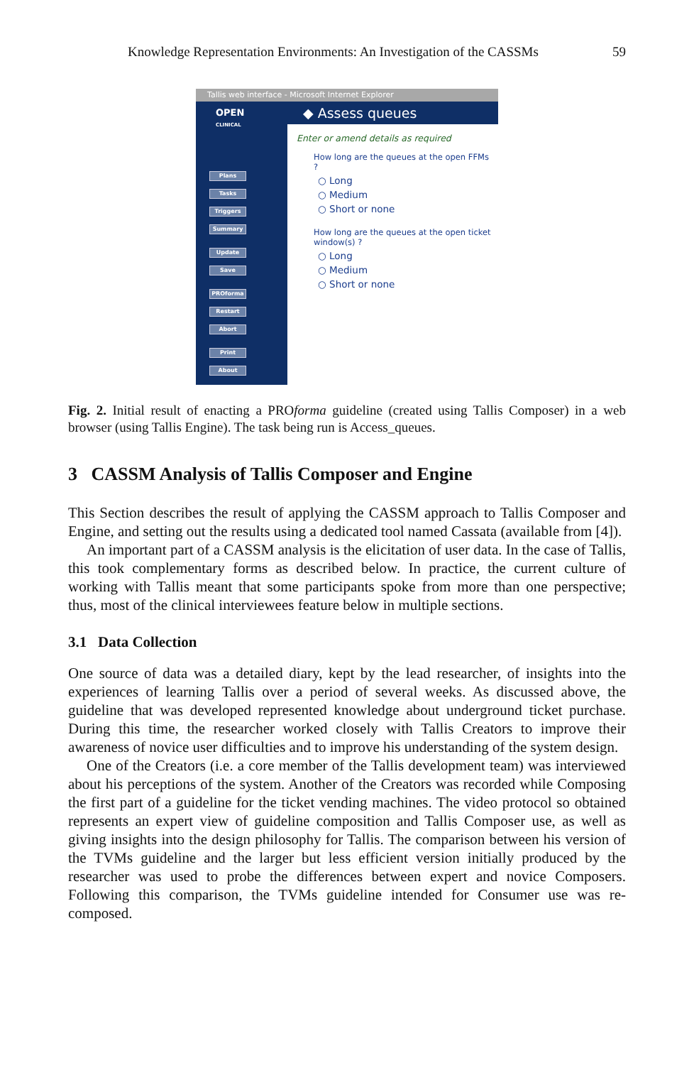Knowledge Representation Environments: An Investigation of the CASSMs 59
Tallis web interface - Microsoft Internet Explorer
OPEN
CLINICAL
Plans
Tasks
Triggers
Summary
Update
Save
PROforma
Restart
Abort
Print
About
◆ Assess queues
Enter or amend details as required
How long are the queues at the open FFMs ?
○ Long
○ Medium
○ Short or none
How long are the queues at the open ticket window(s) ?
○ Long
○ Medium
○ Short or none
Fig. 2. Initial result of enacting a PROforma guideline (created using Tallis Composer) in a web browser (using Tallis Engine). The task being run is Access_queues.
3 CASSM Analysis of Tallis Composer and Engine
This Section describes the result of applying the CASSM approach to Tallis Composer and Engine, and setting out the results using a dedicated tool named Cassata (available from [4]).
An important part of a CASSM analysis is the elicitation of user data. In the case of Tallis, this took complementary forms as described below. In practice, the current culture of working with Tallis meant that some participants spoke from more than one perspective; thus, most of the clinical interviewees feature below in multiple sections.
3.1 Data Collection
One source of data was a detailed diary, kept by the lead researcher, of insights into the experiences of learning Tallis over a period of several weeks. As discussed above, the guideline that was developed represented knowledge about underground ticket purchase. During this time, the researcher worked closely with Tallis Creators to improve their awareness of novice user difficulties and to improve his understanding of the system design.
One of the Creators (i.e. a core member of the Tallis development team) was interviewed about his perceptions of the system. Another of the Creators was recorded while Composing the first part of a guideline for the ticket vending machines. The video protocol so obtained represents an expert view of guideline composition and Tallis Composer use, as well as giving insights into the design philosophy for Tallis. The comparison between his version of the TVMs guideline and the larger but less efficient version initially produced by the researcher was used to probe the differences between expert and novice Composers. Following this comparison, the TVMs guideline intended for Consumer use was re-composed.